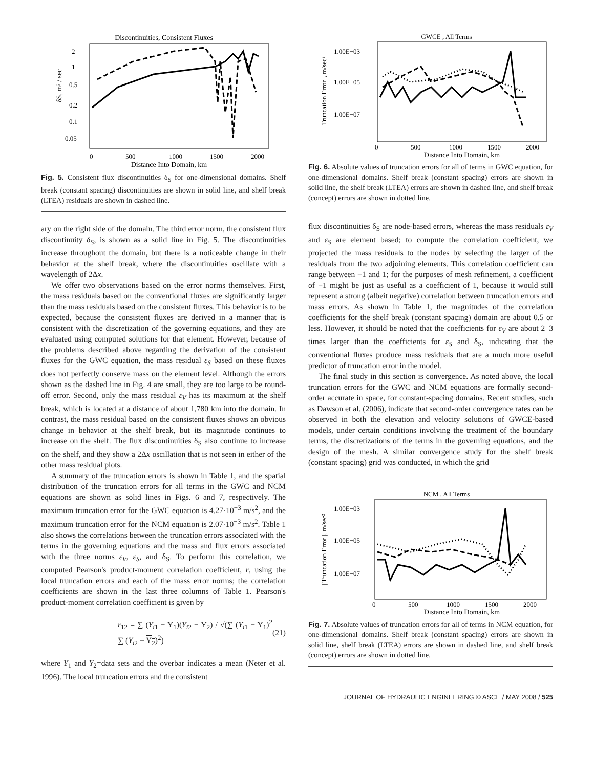Discontinuities, Consistent Fluxes
2
1
0.5
0.2
0.1
0.05
0
500
1000
1500
2000
Distance Into Domain, km
δS, m² / sec
Fig. 5. Consistent flux discontinuities δ<sub>S</sub> for one-dimensional domains. Shelf break (constant spacing) discontinuities are shown in solid line, and shelf break (LTEA) residuals are shown in dashed line.
ary on the right side of the domain. The third error norm, the consistent flux discontinuity δ<sub>S</sub>, is shown as a solid line in Fig. 5. The discontinuities increase throughout the domain, but there is a noticeable change in their behavior at the shelf break, where the discontinuities oscillate with a wavelength of 2Δx.
We offer two observations based on the error norms themselves. First, the mass residuals based on the conventional fluxes are significantly larger than the mass residuals based on the consistent fluxes. This behavior is to be expected, because the consistent fluxes are derived in a manner that is consistent with the discretization of the governing equations, and they are evaluated using computed solutions for that element. However, because of the problems described above regarding the derivation of the consistent fluxes for the GWC equation, the mass residual ε<sub>S</sub> based on these fluxes does not perfectly conserve mass on the element level. Although the errors shown as the dashed line in Fig. 4 are small, they are too large to be round-off error. Second, only the mass residual ε<sub>V</sub> has its maximum at the shelf break, which is located at a distance of about 1,780 km into the domain. In contrast, the mass residual based on the consistent fluxes shows an obvious change in behavior at the shelf break, but its magnitude continues to increase on the shelf. The flux discontinuities δ<sub>S</sub> also continue to increase on the shelf, and they show a 2Δx oscillation that is not seen in either of the other mass residual plots.
A summary of the truncation errors is shown in Table 1, and the spatial distribution of the truncation errors for all terms in the GWC and NCM equations are shown as solid lines in Figs. 6 and 7, respectively. The maximum truncation error for the GWC equation is 4.27·10<sup>−3</sup> m/s<sup>2</sup>, and the maximum truncation error for the NCM equation is 2.07·10<sup>−3</sup> m/s<sup>2</sup>. Table 1 also shows the correlations between the truncation errors associated with the terms in the governing equations and the mass and flux errors associated with the three norms ε<sub>V</sub>, ε<sub>S</sub>, and δ<sub>S</sub>. To perform this correlation, we computed Pearson's product-moment correlation coefficient, r, using the local truncation errors and each of the mass error norms; the correlation coefficients are shown in the last three columns of Table 1. Pearson's product-moment correlation coefficient is given by
r<sub>12</sub> = ∑ (Y<sub>i1</sub> − Y<sub>1</sub>)(Y<sub>i2</sub> − Y<sub>2</sub>) / √(∑ (Y<sub>i1</sub> − Y<sub>1</sub>)<sup>2</sup> ∑ (Y<sub>i2</sub> − Y<sub>2</sub>)<sup>2</sup>) (21)
where Y<sub>1</sub> and Y<sub>2</sub>=data sets and the overbar indicates a mean (Neter et al. 1996). The local truncation errors and the consistent
GWCE , All Terms
1.00E−03
1.00E−05
1.00E−07
0
500
1000
1500
2000
Distance Into Domain, km
| Truncation Error |, m/sec²
Fig. 6. Absolute values of truncation errors for all of terms in GWC equation, for one-dimensional domains. Shelf break (constant spacing) errors are shown in solid line, the shelf break (LTEA) errors are shown in dashed line, and shelf break (concept) errors are shown in dotted line.
flux discontinuities δ<sub>S</sub> are node-based errors, whereas the mass residuals ε<sub>V</sub> and ε<sub>S</sub> are element based; to compute the correlation coefficient, we projected the mass residuals to the nodes by selecting the larger of the residuals from the two adjoining elements. This correlation coefficient can range between −1 and 1; for the purposes of mesh refinement, a coefficient of −1 might be just as useful as a coefficient of 1, because it would still represent a strong (albeit negative) correlation between truncation errors and mass errors. As shown in Table 1, the magnitudes of the correlation coefficients for the shelf break (constant spacing) domain are about 0.5 or less. However, it should be noted that the coefficients for ε<sub>V</sub> are about 2–3 times larger than the coefficients for ε<sub>S</sub> and δ<sub>S</sub>, indicating that the conventional fluxes produce mass residuals that are a much more useful predictor of truncation error in the model.
The final study in this section is convergence. As noted above, the local truncation errors for the GWC and NCM equations are formally second-order accurate in space, for constant-spacing domains. Recent studies, such as Dawson et al. (2006), indicate that second-order convergence rates can be observed in both the elevation and velocity solutions of GWCE-based models, under certain conditions involving the treatment of the boundary terms, the discretizations of the terms in the governing equations, and the design of the mesh. A similar convergence study for the shelf break (constant spacing) grid was conducted, in which the grid
NCM , All Terms
1.00E−03
1.00E−05
1.00E−07
0
500
1000
1500
2000
Distance Into Domain, km
| Truncation Error |, m/sec²
Fig. 7. Absolute values of truncation errors for all of terms in NCM equation, for one-dimensional domains. Shelf break (constant spacing) errors are shown in solid line, shelf break (LTEA) errors are shown in dashed line, and shelf break (concept) errors are shown in dotted line.
JOURNAL OF HYDRAULIC ENGINEERING © ASCE / MAY 2008 / 525